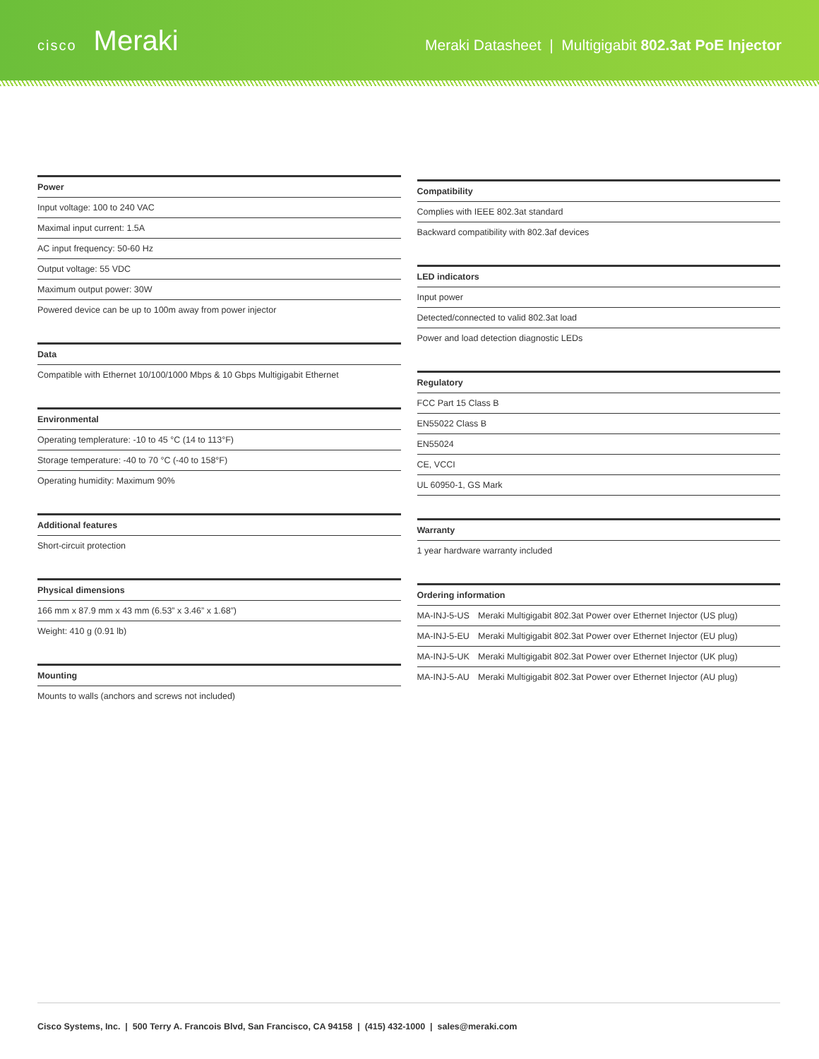cisco Meraki
Meraki Datasheet | Multigigabit 802.3at PoE Injector
| Power |
| --- |
| Input voltage: 100 to 240 VAC |
| Maximal input current: 1.5A |
| AC input frequency: 50-60 Hz |
| Output voltage: 55 VDC |
| Maximum output power: 30W |
| Powered device can be up to 100m away from power injector |
| Data |
| --- |
| Compatible with Ethernet 10/100/1000 Mbps & 10 Gbps Multigigabit Ethernet |
| Environmental |
| --- |
| Operating templerature: -10 to 45 °C (14 to 113°F) |
| Storage temperature: -40 to 70 °C (-40 to 158°F) |
| Operating humidity: Maximum 90% |
| Additional features |
| --- |
| Short-circuit protection |
| Physical dimensions |
| --- |
| 166 mm x 87.9 mm x 43 mm (6.53” x 3.46” x 1.68”) |
| Weight: 410 g (0.91 lb) |
| Mounting |
| --- |
| Mounts to walls (anchors and screws not included) |
| Compatibility |
| --- |
| Complies with IEEE 802.3at standard |
| Backward compatibility with 802.3af devices |
| LED indicators |
| --- |
| Input power |
| Detected/connected to valid 802.3at load |
| Power and load detection diagnostic LEDs |
| Regulatory |
| --- |
| FCC Part 15 Class B |
| EN55022 Class B |
| EN55024 |
| CE, VCCI |
| UL 60950-1, GS Mark |
| Warranty |
| --- |
| 1 year hardware warranty included |
| Ordering information | |
| --- | --- |
| MA-INJ-5-US | Meraki Multigigabit 802.3at Power over Ethernet Injector (US plug) |
| MA-INJ-5-EU | Meraki Multigigabit 802.3at Power over Ethernet Injector (EU plug) |
| MA-INJ-5-UK | Meraki Multigigabit 802.3at Power over Ethernet Injector (UK plug) |
| MA-INJ-5-AU | Meraki Multigigabit 802.3at Power over Ethernet Injector (AU plug) |
Cisco Systems, Inc. | 500 Terry A. Francois Blvd, San Francisco, CA 94158 | (415) 432-1000 | sales@meraki.com